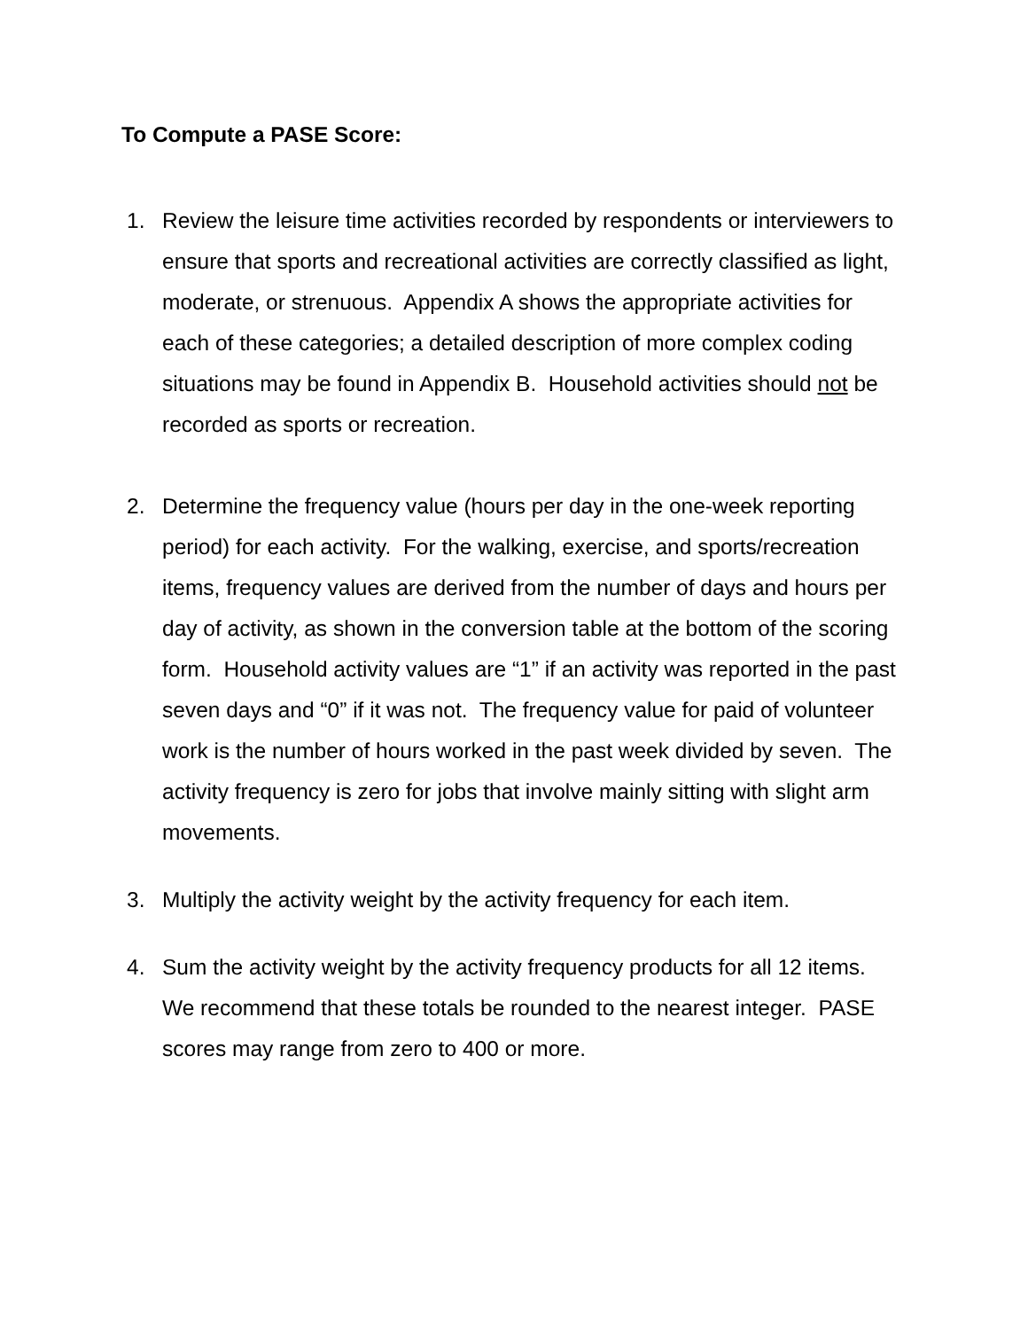To Compute a PASE Score:
1. Review the leisure time activities recorded by respondents or interviewers to ensure that sports and recreational activities are correctly classified as light, moderate, or strenuous. Appendix A shows the appropriate activities for each of these categories; a detailed description of more complex coding situations may be found in Appendix B. Household activities should not be recorded as sports or recreation.
2. Determine the frequency value (hours per day in the one-week reporting period) for each activity. For the walking, exercise, and sports/recreation items, frequency values are derived from the number of days and hours per day of activity, as shown in the conversion table at the bottom of the scoring form. Household activity values are “1” if an activity was reported in the past seven days and “0” if it was not. The frequency value for paid of volunteer work is the number of hours worked in the past week divided by seven. The activity frequency is zero for jobs that involve mainly sitting with slight arm movements.
3. Multiply the activity weight by the activity frequency for each item.
4. Sum the activity weight by the activity frequency products for all 12 items. We recommend that these totals be rounded to the nearest integer. PASE scores may range from zero to 400 or more.